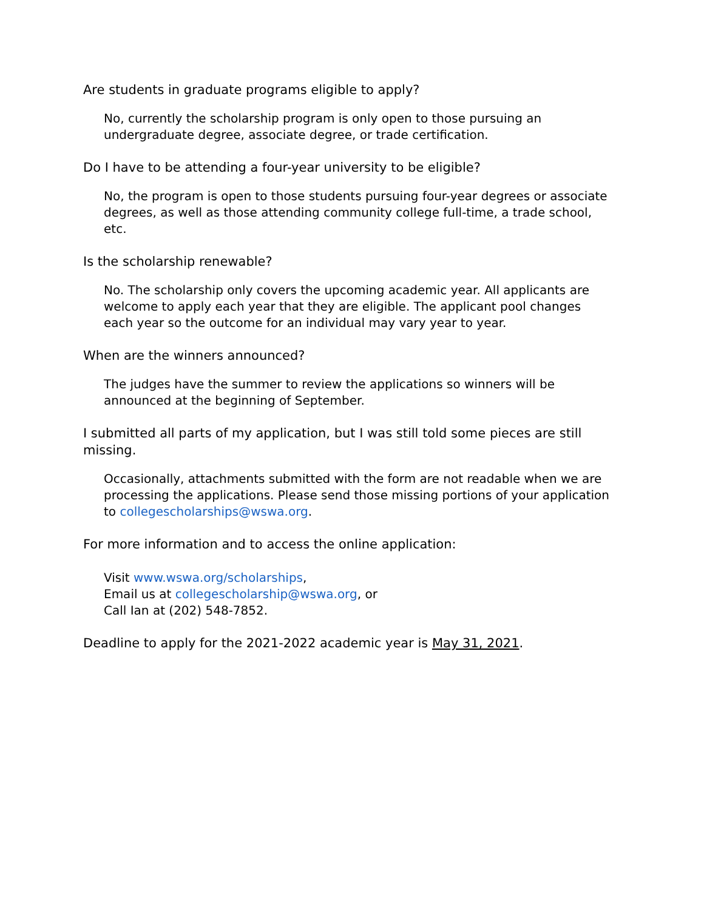Are students in graduate programs eligible to apply?
No, currently the scholarship program is only open to those pursuing an undergraduate degree, associate degree, or trade certification.
Do I have to be attending a four-year university to be eligible?
No, the program is open to those students pursuing four-year degrees or associate degrees, as well as those attending community college full-time, a trade school, etc.
Is the scholarship renewable?
No. The scholarship only covers the upcoming academic year. All applicants are welcome to apply each year that they are eligible. The applicant pool changes each year so the outcome for an individual may vary year to year.
When are the winners announced?
The judges have the summer to review the applications so winners will be announced at the beginning of September.
I submitted all parts of my application, but I was still told some pieces are still missing.
Occasionally, attachments submitted with the form are not readable when we are processing the applications. Please send those missing portions of your application to collegescholarships@wswa.org.
For more information and to access the online application:
Visit www.wswa.org/scholarships,
Email us at collegescholarship@wswa.org, or
Call Ian at (202) 548-7852.
Deadline to apply for the 2021-2022 academic year is May 31, 2021.